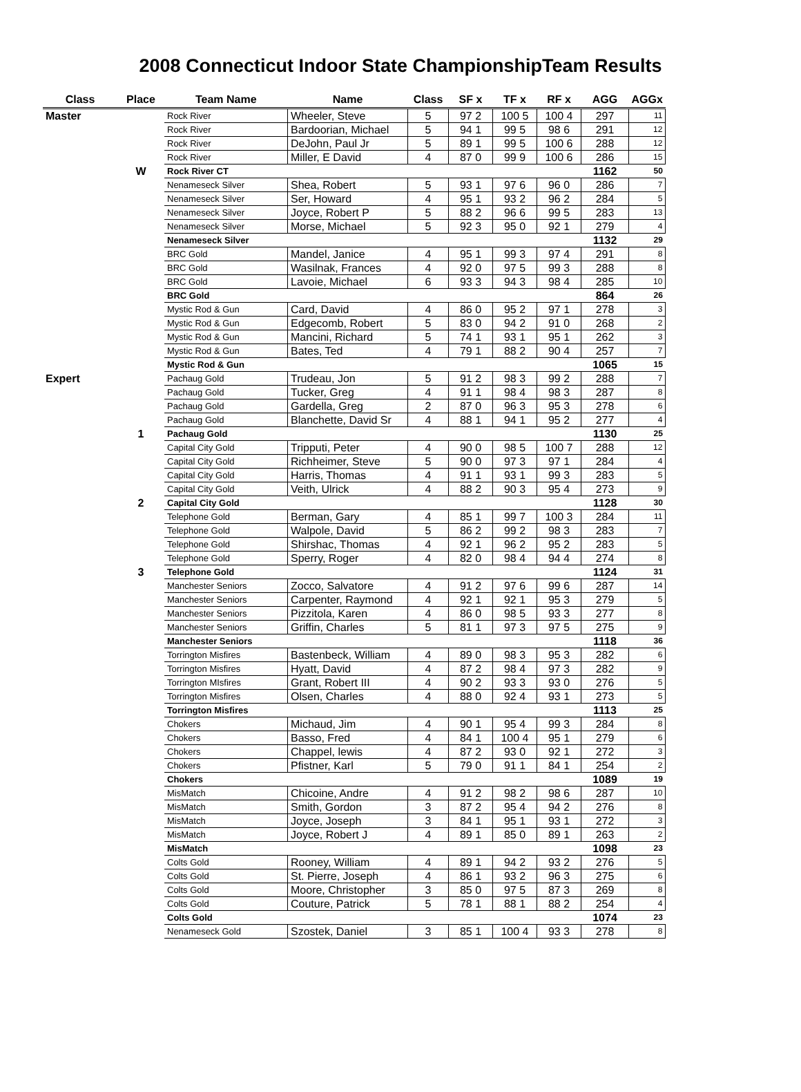2008 Connecticut Indoor State ChampionshipTeam Results
| Class | Place | Team Name | Name | Class | SF x | TF x | RF x | AGG | AGGx |
| --- | --- | --- | --- | --- | --- | --- | --- | --- | --- |
| Master | | Rock River | Wheeler, Steve | 5 | 97 2 | 100 5 | 100 4 | 297 | 11 |
| | | Rock River | Bardoorian, Michael | 5 | 94 1 | 99 5 | 98 6 | 291 | 12 |
| | | Rock River | DeJohn, Paul Jr | 5 | 89 1 | 99 5 | 100 6 | 288 | 12 |
| | | Rock River | Miller, E David | 4 | 87 0 | 99 9 | 100 6 | 286 | 15 |
| | W | Rock River CT | | | | | | 1162 | 50 |
| | | Nenameseck Silver | Shea, Robert | 5 | 93 1 | 97 6 | 96 0 | 286 | 7 |
| | | Nenameseck Silver | Ser, Howard | 4 | 95 1 | 93 2 | 96 2 | 284 | 5 |
| | | Nenameseck Silver | Joyce, Robert P | 5 | 88 2 | 96 6 | 99 5 | 283 | 13 |
| | | Nenameseck Silver | Morse, Michael | 5 | 92 3 | 95 0 | 92 1 | 279 | 4 |
| | | Nenameseck Silver | | | | | | 1132 | 29 |
| | | BRC Gold | Mandel, Janice | 4 | 95 1 | 99 3 | 97 4 | 291 | 8 |
| | | BRC Gold | Wasilnak, Frances | 4 | 92 0 | 97 5 | 99 3 | 288 | 8 |
| | | BRC Gold | Lavoie, Michael | 6 | 93 3 | 94 3 | 98 4 | 285 | 10 |
| | | BRC Gold | | | | | | 864 | 26 |
| | | Mystic Rod & Gun | Card, David | 4 | 86 0 | 95 2 | 97 1 | 278 | 3 |
| | | Mystic Rod & Gun | Edgecomb, Robert | 5 | 83 0 | 94 2 | 91 0 | 268 | 2 |
| | | Mystic Rod & Gun | Mancini, Richard | 5 | 74 1 | 93 1 | 95 1 | 262 | 3 |
| | | Mystic Rod & Gun | Bates, Ted | 4 | 79 1 | 88 2 | 90 4 | 257 | 7 |
| | | Mystic Rod & Gun | | | | | | 1065 | 15 |
| Expert | | Pachaug Gold | Trudeau, Jon | 5 | 91 2 | 98 3 | 99 2 | 288 | 7 |
| | | Pachaug Gold | Tucker, Greg | 4 | 91 1 | 98 4 | 98 3 | 287 | 8 |
| | | Pachaug Gold | Gardella, Greg | 2 | 87 0 | 96 3 | 95 3 | 278 | 6 |
| | | Pachaug Gold | Blanchette, David Sr | 4 | 88 1 | 94 1 | 95 2 | 277 | 4 |
| | 1 | Pachaug Gold | | | | | | 1130 | 25 |
| | | Capital City Gold | Tripputi, Peter | 4 | 90 0 | 98 5 | 100 7 | 288 | 12 |
| | | Capital City Gold | Richheimer, Steve | 5 | 90 0 | 97 3 | 97 1 | 284 | 4 |
| | | Capital City Gold | Harris, Thomas | 4 | 91 1 | 93 1 | 99 3 | 283 | 5 |
| | | Capital City Gold | Veith, Ulrick | 4 | 88 2 | 90 3 | 95 4 | 273 | 9 |
| | 2 | Capital City Gold | | | | | | 1128 | 30 |
| | | Telephone Gold | Berman, Gary | 4 | 85 1 | 99 7 | 100 3 | 284 | 11 |
| | | Telephone Gold | Walpole, David | 5 | 86 2 | 99 2 | 98 3 | 283 | 7 |
| | | Telephone Gold | Shirshac, Thomas | 4 | 92 1 | 96 2 | 95 2 | 283 | 5 |
| | | Telephone Gold | Sperry, Roger | 4 | 82 0 | 98 4 | 94 4 | 274 | 8 |
| | 3 | Telephone Gold | | | | | | 1124 | 31 |
| | | Manchester Seniors | Zocco, Salvatore | 4 | 91 2 | 97 6 | 99 6 | 287 | 14 |
| | | Manchester Seniors | Carpenter, Raymond | 4 | 92 1 | 92 1 | 95 3 | 279 | 5 |
| | | Manchester Seniors | Pizzitola, Karen | 4 | 86 0 | 98 5 | 93 3 | 277 | 8 |
| | | Manchester Seniors | Griffin, Charles | 5 | 81 1 | 97 3 | 97 5 | 275 | 9 |
| | | Manchester Seniors | | | | | | 1118 | 36 |
| | | Torrington Misfires | Bastenbeck, William | 4 | 89 0 | 98 3 | 95 3 | 282 | 6 |
| | | Torrington Misfires | Hyatt, David | 4 | 87 2 | 98 4 | 97 3 | 282 | 9 |
| | | Torrington MIsfires | Grant, Robert III | 4 | 90 2 | 93 3 | 93 0 | 276 | 5 |
| | | Torrington Misfires | Olsen, Charles | 4 | 88 0 | 92 4 | 93 1 | 273 | 5 |
| | | Torrington Misfires | | | | | | 1113 | 25 |
| | | Chokers | Michaud, Jim | 4 | 90 1 | 95 4 | 99 3 | 284 | 8 |
| | | Chokers | Basso, Fred | 4 | 84 1 | 100 4 | 95 1 | 279 | 6 |
| | | Chokers | Chappel, lewis | 4 | 87 2 | 93 0 | 92 1 | 272 | 3 |
| | | Chokers | Pfistner, Karl | 5 | 79 0 | 91 1 | 84 1 | 254 | 2 |
| | | Chokers | | | | | | 1089 | 19 |
| | | MisMatch | Chicoine, Andre | 4 | 91 2 | 98 2 | 98 6 | 287 | 10 |
| | | MisMatch | Smith, Gordon | 3 | 87 2 | 95 4 | 94 2 | 276 | 8 |
| | | MisMatch | Joyce, Joseph | 3 | 84 1 | 95 1 | 93 1 | 272 | 3 |
| | | MisMatch | Joyce, Robert J | 4 | 89 1 | 85 0 | 89 1 | 263 | 2 |
| | | MisMatch | | | | | | 1098 | 23 |
| | | Colts Gold | Rooney, William | 4 | 89 1 | 94 2 | 93 2 | 276 | 5 |
| | | Colts Gold | St. Pierre, Joseph | 4 | 86 1 | 93 2 | 96 3 | 275 | 6 |
| | | Colts Gold | Moore, Christopher | 3 | 85 0 | 97 5 | 87 3 | 269 | 8 |
| | | Colts Gold | Couture, Patrick | 5 | 78 1 | 88 1 | 88 2 | 254 | 4 |
| | | Colts Gold | | | | | | 1074 | 23 |
| | | Nenameseck Gold | Szostek, Daniel | 3 | 85 1 | 100 4 | 93 3 | 278 | 8 |